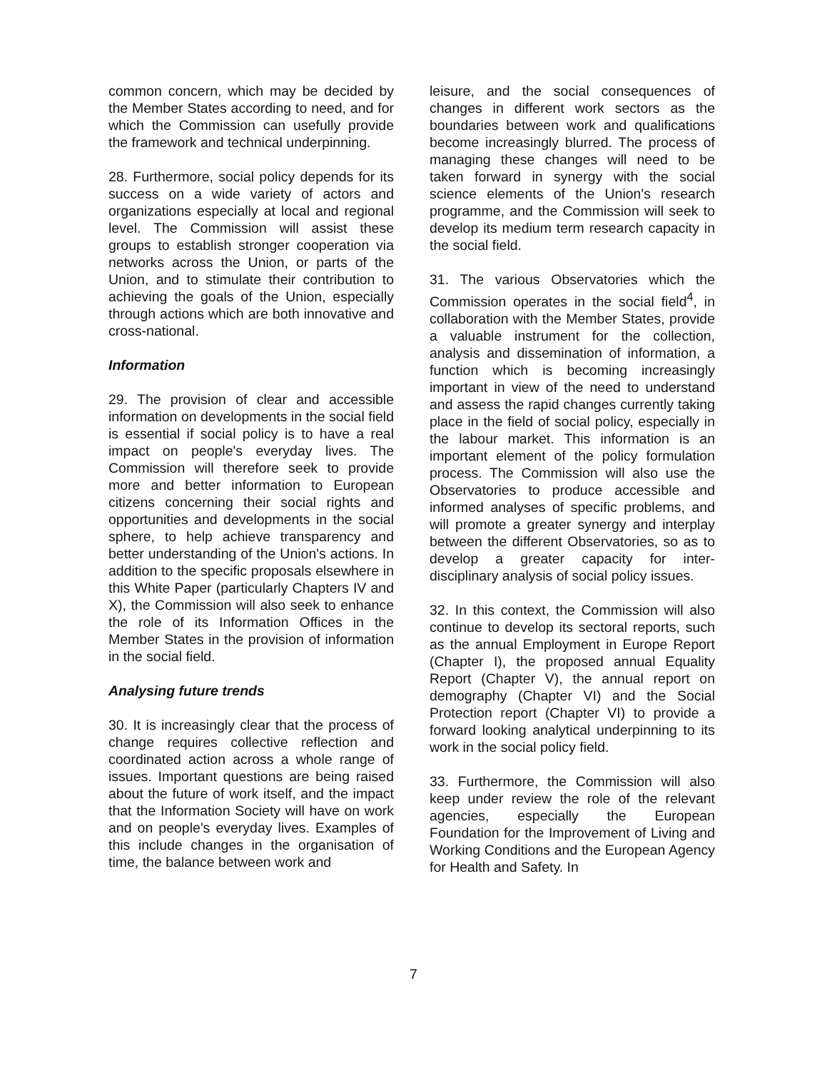common concern, which may be decided by the Member States according to need, and for which the Commission can usefully provide the framework and technical underpinning.
28. Furthermore, social policy depends for its success on a wide variety of actors and organizations especially at local and regional level. The Commission will assist these groups to establish stronger cooperation via networks across the Union, or parts of the Union, and to stimulate their contribution to achieving the goals of the Union, especially through actions which are both innovative and cross-national.
Information
29. The provision of clear and accessible information on developments in the social field is essential if social policy is to have a real impact on people's everyday lives. The Commission will therefore seek to provide more and better information to European citizens concerning their social rights and opportunities and developments in the social sphere, to help achieve transparency and better understanding of the Union's actions. In addition to the specific proposals elsewhere in this White Paper (particularly Chapters IV and X), the Commission will also seek to enhance the role of its Information Offices in the Member States in the provision of information in the social field.
Analysing future trends
30. It is increasingly clear that the process of change requires collective reflection and coordinated action across a whole range of issues. Important questions are being raised about the future of work itself, and the impact that the Information Society will have on work and on people's everyday lives. Examples of this include changes in the organisation of time, the balance between work and
leisure, and the social consequences of changes in different work sectors as the boundaries between work and qualifications become increasingly blurred. The process of managing these changes will need to be taken forward in synergy with the social science elements of the Union's research programme, and the Commission will seek to develop its medium term research capacity in the social field.
31. The various Observatories which the Commission operates in the social field<sup>4</sup>, in collaboration with the Member States, provide a valuable instrument for the collection, analysis and dissemination of information, a function which is becoming increasingly important in view of the need to understand and assess the rapid changes currently taking place in the field of social policy, especially in the labour market. This information is an important element of the policy formulation process. The Commission will also use the Observatories to produce accessible and informed analyses of specific problems, and will promote a greater synergy and interplay between the different Observatories, so as to develop a greater capacity for inter-disciplinary analysis of social policy issues.
32. In this context, the Commission will also continue to develop its sectoral reports, such as the annual Employment in Europe Report (Chapter I), the proposed annual Equality Report (Chapter V), the annual report on demography (Chapter VI) and the Social Protection report (Chapter VI) to provide a forward looking analytical underpinning to its work in the social policy field.
33. Furthermore, the Commission will also keep under review the role of the relevant agencies, especially the European Foundation for the Improvement of Living and Working Conditions and the European Agency for Health and Safety. In
7